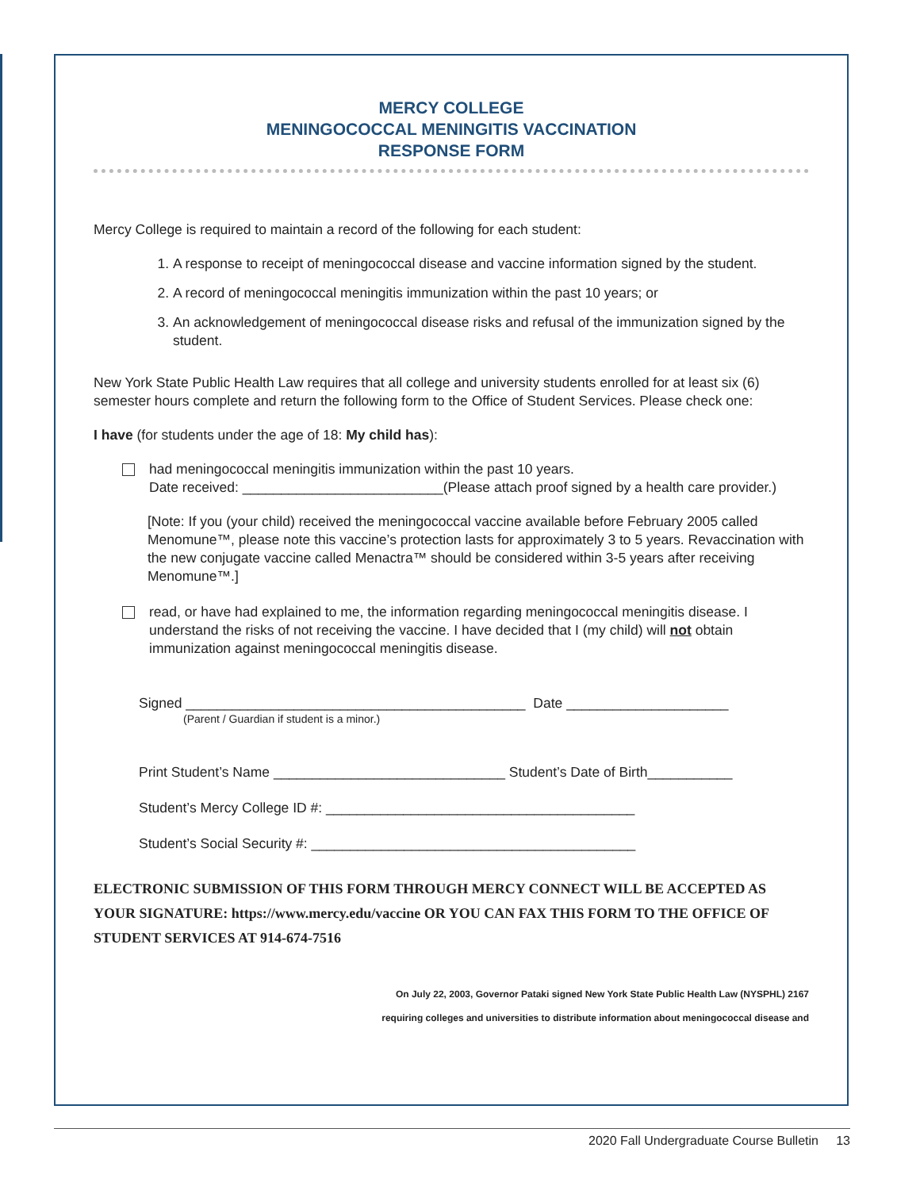MERCY COLLEGE
MENINGOCOCCAL MENINGITIS VACCINATION
RESPONSE FORM
Mercy College is required to maintain a record of the following for each student:
1. A response to receipt of meningococcal disease and vaccine information signed by the student.
2. A record of meningococcal meningitis immunization within the past 10 years; or
3. An acknowledgement of meningococcal disease risks and refusal of the immunization signed by the student.
New York State Public Health Law requires that all college and university students enrolled for at least six (6) semester hours complete and return the following form to the Office of Student Services. Please check one:
I have (for students under the age of 18: My child has):
had meningococcal meningitis immunization within the past 10 years.
Date received: __________________________(Please attach proof signed by a health care provider.)
[Note: If you (your child) received the meningococcal vaccine available before February 2005 called Menomune™, please note this vaccine’s protection lasts for approximately 3 to 5 years. Revaccination with the new conjugate vaccine called Menactra™ should be considered within 3-5 years after receiving Menomune™.]
read, or have had explained to me, the information regarding meningococcal meningitis disease. I understand the risks of not receiving the vaccine. I have decided that I (my child) will not obtain immunization against meningococcal meningitis disease.
Signed ____________________________________________ Date _____________________
(Parent / Guardian if student is a minor.)
Print Student’s Name ______________________________ Student’s Date of Birth___________
Student’s Mercy College ID #: ________________________________________
Student’s Social Security #: __________________________________________
ELECTRONIC SUBMISSION OF THIS FORM THROUGH MERCY CONNECT WILL BE ACCEPTED AS YOUR SIGNATURE: https://www.mercy.edu/vaccine OR YOU CAN FAX THIS FORM TO THE OFFICE OF STUDENT SERVICES AT 914-674-7516
On July 22, 2003, Governor Pataki signed New York State Public Health Law (NYSPHL) 2167
requiring colleges and universities to distribute information about meningococcal disease and
2020 Fall Undergraduate Course Bulletin 13